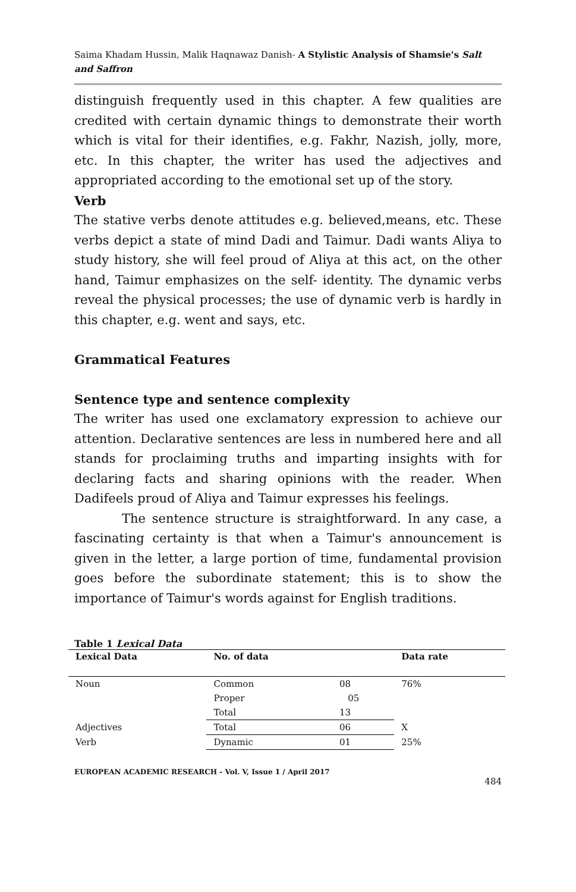Saima Khadam Hussin, Malik Haqnawaz Danish- A Stylistic Analysis of Shamsie's Salt and Saffron
distinguish frequently used in this chapter. A few qualities are credited with certain dynamic things to demonstrate their worth which is vital for their identifies, e.g. Fakhr, Nazish, jolly, more, etc. In this chapter, the writer has used the adjectives and appropriated according to the emotional set up of the story.
Verb
The stative verbs denote attitudes e.g. believed,means, etc. These verbs depict a state of mind Dadi and Taimur. Dadi wants Aliya to study history, she will feel proud of Aliya at this act, on the other hand, Taimur emphasizes on the self- identity. The dynamic verbs reveal the physical processes; the use of dynamic verb is hardly in this chapter, e.g. went and says, etc.
Grammatical Features
Sentence type and sentence complexity
The writer has used one exclamatory expression to achieve our attention. Declarative sentences are less in numbered here and all stands for proclaiming truths and imparting insights with for declaring facts and sharing opinions with the reader. When Dadifeels proud of Aliya and Taimur expresses his feelings.
The sentence structure is straightforward. In any case, a fascinating certainty is that when a Taimur's announcement is given in the letter, a large portion of time, fundamental provision goes before the subordinate statement; this is to show the importance of Taimur's words against for English traditions.
Table 1 Lexical Data
| Lexical Data | No. of data | | Data rate |
| --- | --- | --- | --- |
| Noun | Common | 08 | 76% |
| | Proper | 05 | |
| | Total | 13 | |
| Adjectives | Total | 06 | X |
| Verb | Dynamic | 01 | 25% |
EUROPEAN ACADEMIC RESEARCH - Vol. V, Issue 1 / April 2017
484